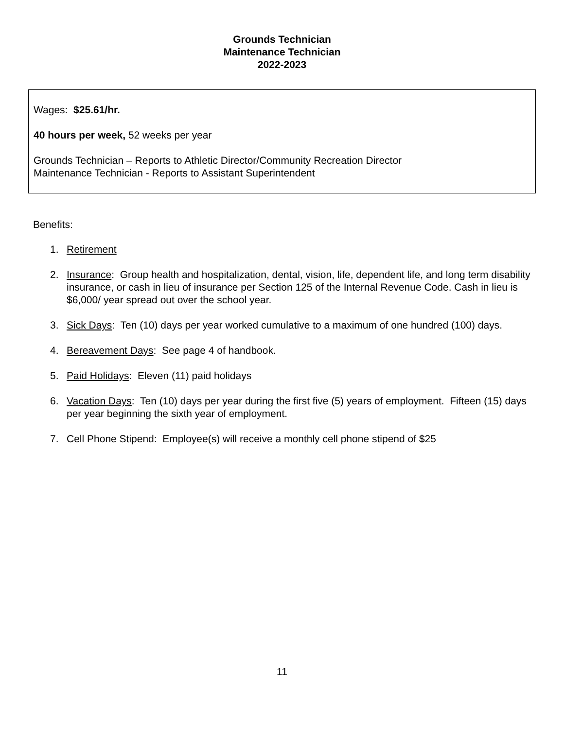Grounds Technician
Maintenance Technician
2022-2023
Wages: $25.61/hr.
40 hours per week, 52 weeks per year
Grounds Technician – Reports to Athletic Director/Community Recreation Director
Maintenance Technician - Reports to Assistant Superintendent
Benefits:
1. Retirement
2. Insurance: Group health and hospitalization, dental, vision, life, dependent life, and long term disability insurance, or cash in lieu of insurance per Section 125 of the Internal Revenue Code. Cash in lieu is $6,000/ year spread out over the school year.
3. Sick Days: Ten (10) days per year worked cumulative to a maximum of one hundred (100) days.
4. Bereavement Days: See page 4 of handbook.
5. Paid Holidays: Eleven (11) paid holidays
6. Vacation Days: Ten (10) days per year during the first five (5) years of employment. Fifteen (15) days per year beginning the sixth year of employment.
7. Cell Phone Stipend: Employee(s) will receive a monthly cell phone stipend of $25
11